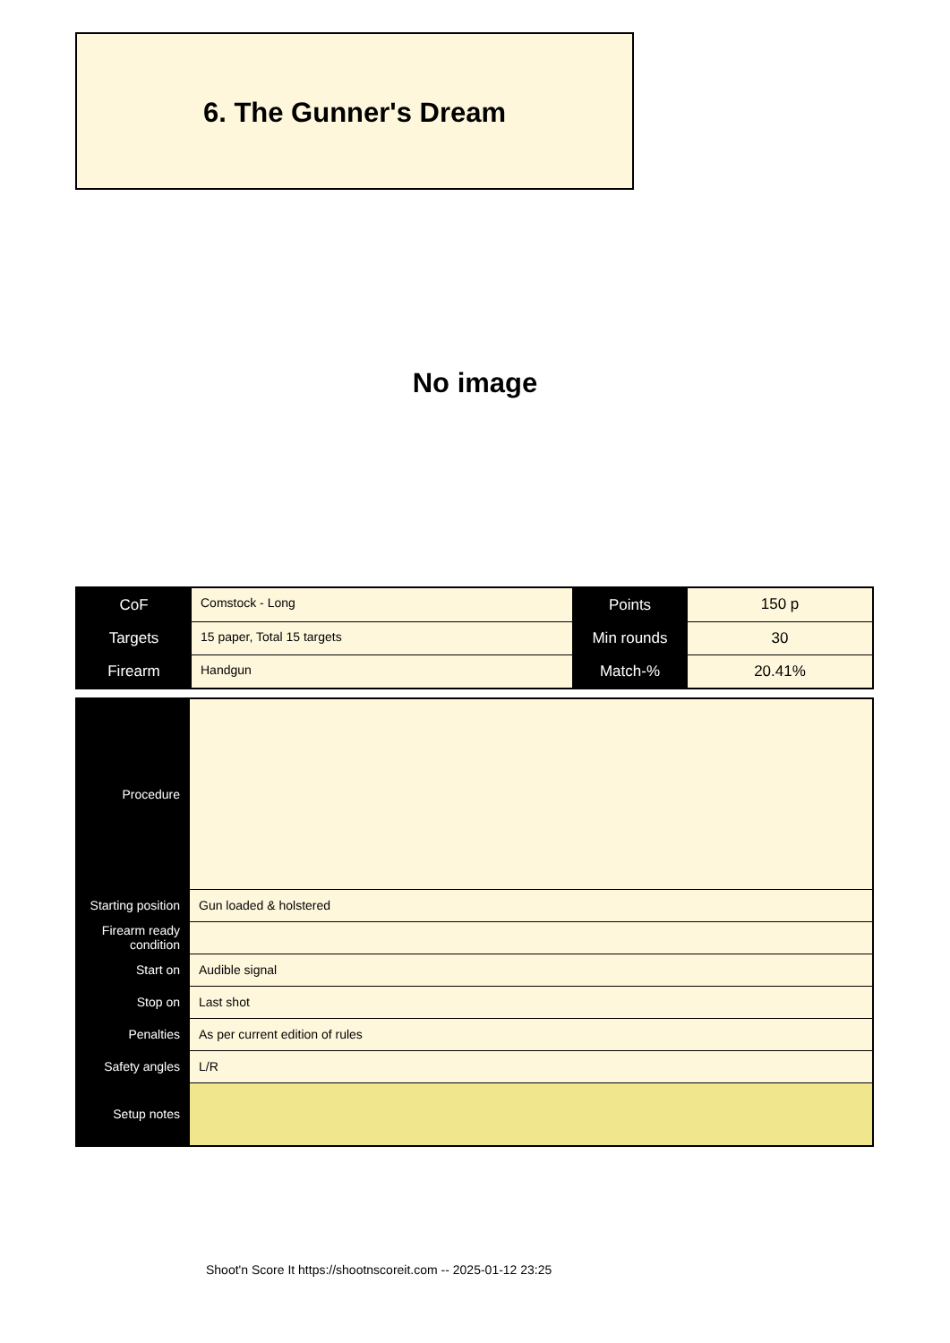6. The Gunner's Dream
No image
| CoF | Comstock - Long | Points | 150 p |
| Targets | 15 paper, Total 15 targets | Min rounds | 30 |
| Firearm | Handgun | Match-% | 20.41% |
| Procedure | |
| Starting position | Gun loaded & holstered |
| Firearm ready condition | |
| Start on | Audible signal |
| Stop on | Last shot |
| Penalties | As per current edition of rules |
| Safety angles | L/R |
| Setup notes | |
Shoot'n Score It https://shootnscoreit.com -- 2025-01-12 23:25